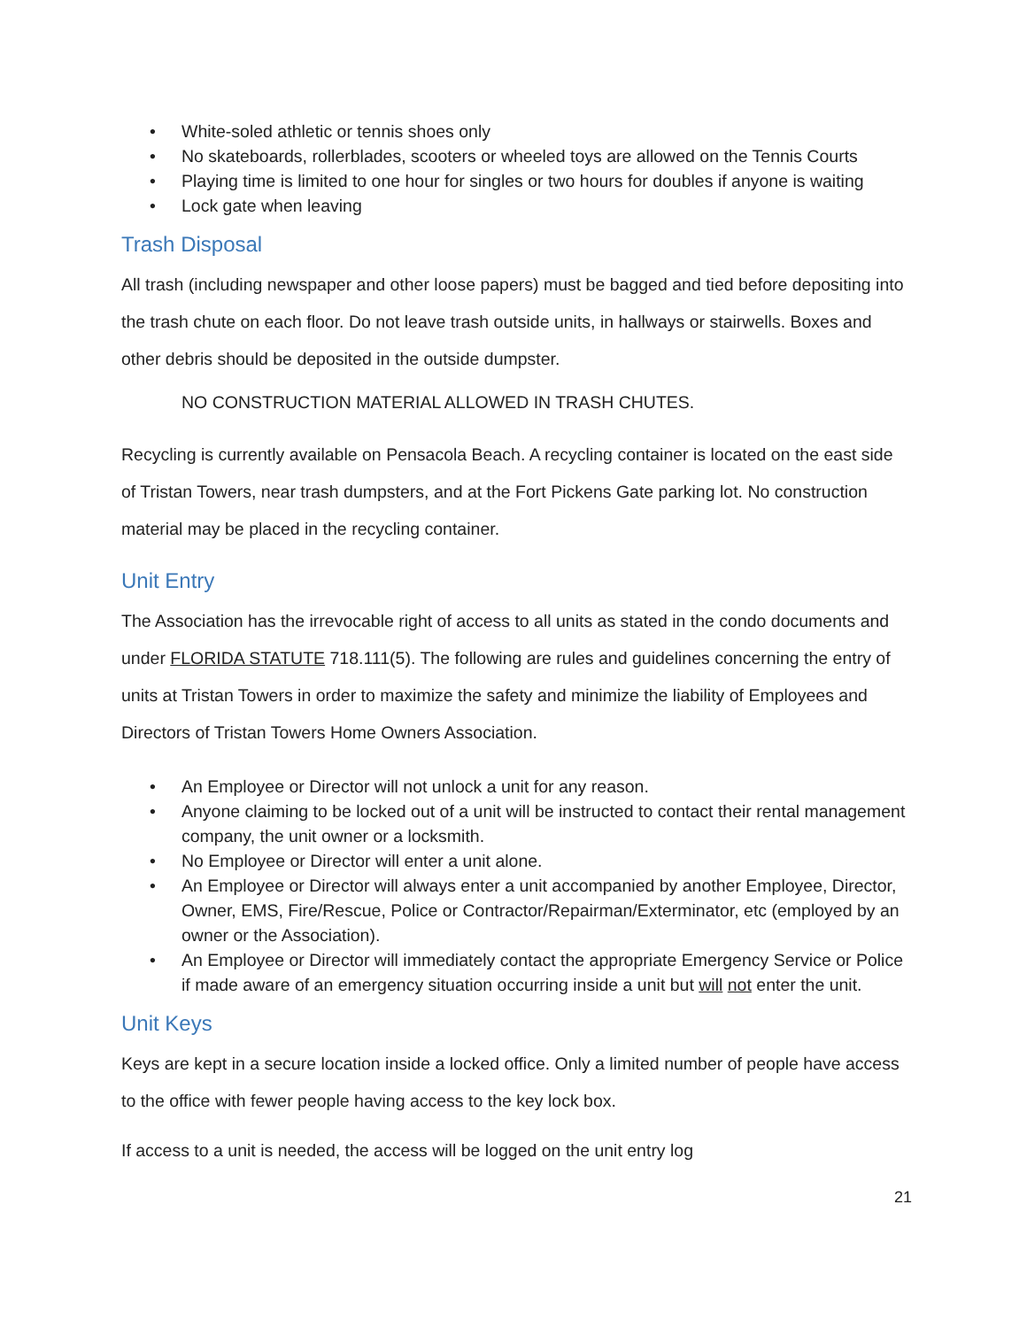• White-soled athletic or tennis shoes only
• No skateboards, rollerblades, scooters or wheeled toys are allowed on the Tennis Courts
• Playing time is limited to one hour for singles or two hours for doubles if anyone is waiting
• Lock gate when leaving
Trash Disposal
All trash (including newspaper and other loose papers) must be bagged and tied before depositing into the trash chute on each floor. Do not leave trash outside units, in hallways or stairwells. Boxes and other debris should be deposited in the outside dumpster.
NO CONSTRUCTION MATERIAL ALLOWED IN TRASH CHUTES.
Recycling is currently available on Pensacola Beach. A recycling container is located on the east side of Tristan Towers, near trash dumpsters, and at the Fort Pickens Gate parking lot. No construction material may be placed in the recycling container.
Unit Entry
The Association has the irrevocable right of access to all units as stated in the condo documents and under FLORIDA STATUTE 718.111(5). The following are rules and guidelines concerning the entry of units at Tristan Towers in order to maximize the safety and minimize the liability of Employees and Directors of Tristan Towers Home Owners Association.
• An Employee or Director will not unlock a unit for any reason.
• Anyone claiming to be locked out of a unit will be instructed to contact their rental management company, the unit owner or a locksmith.
• No Employee or Director will enter a unit alone.
• An Employee or Director will always enter a unit accompanied by another Employee, Director, Owner, EMS, Fire/Rescue, Police or Contractor/Repairman/Exterminator, etc (employed by an owner or the Association).
• An Employee or Director will immediately contact the appropriate Emergency Service or Police if made aware of an emergency situation occurring inside a unit but will not enter the unit.
Unit Keys
Keys are kept in a secure location inside a locked office. Only a limited number of people have access to the office with fewer people having access to the key lock box.
If access to a unit is needed, the access will be logged on the unit entry log
21